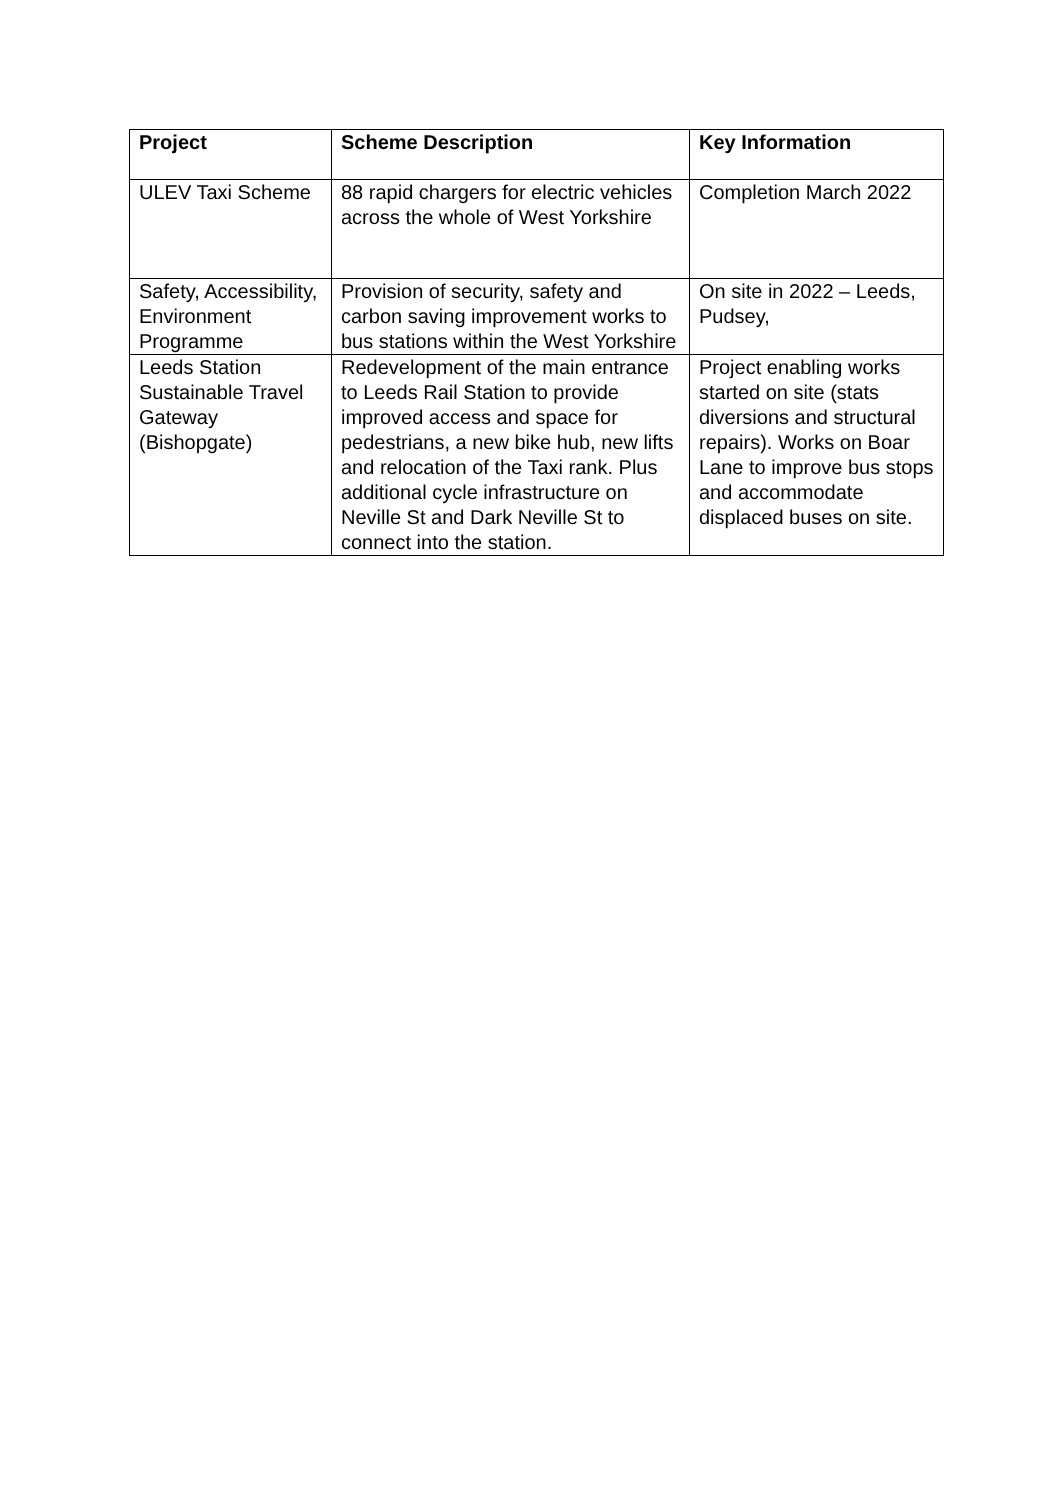| Project | Scheme Description | Key Information |
| --- | --- | --- |
| ULEV Taxi Scheme | 88 rapid chargers for electric vehicles across the whole of West Yorkshire | Completion March 2022 |
| Safety, Accessibility, Environment Programme | Provision of security, safety and carbon saving improvement works to bus stations within the West Yorkshire | On site in 2022 – Leeds, Pudsey, |
| Leeds Station Sustainable Travel Gateway (Bishopgate) | Redevelopment of the main entrance to Leeds Rail Station to provide improved access and space for pedestrians, a new bike hub, new lifts and relocation of the Taxi rank. Plus additional cycle infrastructure on Neville St and Dark Neville St to connect into the station. | Project enabling works started on site (stats diversions and structural repairs). Works on Boar Lane to improve bus stops and accommodate displaced buses on site. |